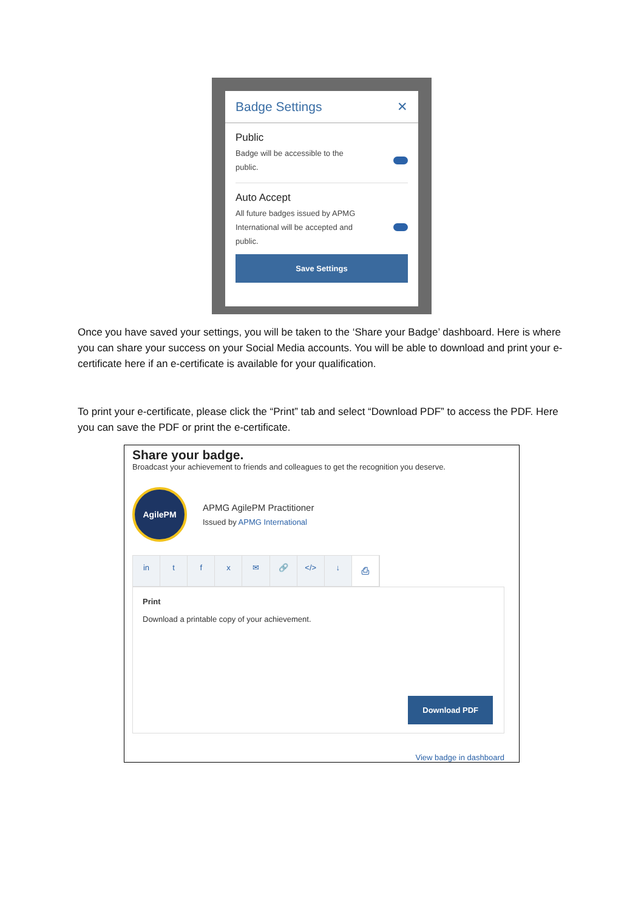Badge Settings ✕
Public
Badge will be accessible to the
public.
Auto Accept
All future badges issued by APMG
International will be accepted and
public.
Save Settings
Once you have saved your settings, you will be taken to the ‘Share your Badge’ dashboard. Here is where you can share your success on your Social Media accounts. You will be able to download and print your e-certificate here if an e-certificate is available for your qualification.
To print your e-certificate, please click the “Print” tab and select “Download PDF” to access the PDF. Here you can save the PDF or print the e-certificate.
Share your badge.
Broadcast your achievement to friends and colleagues to get the recognition you deserve.
AgilePM
APMG AgilePM Practitioner
Issued by APMG International
in tfx ✉ 🔗 </> ↓ ⎙
Print
Download a printable copy of your achievement.
Download PDF
View badge in dashboard